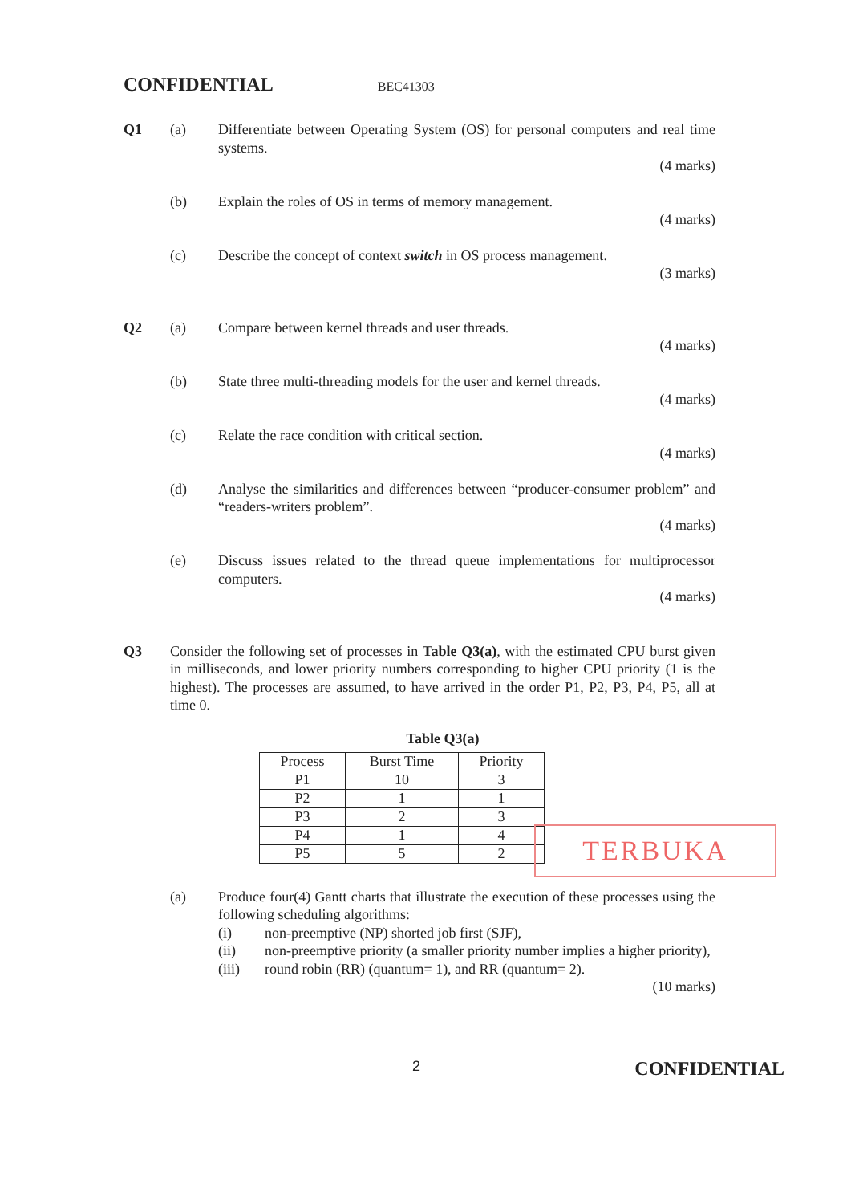CONFIDENTIAL BEC41303
Q1 (a) Differentiate between Operating System (OS) for personal computers and real time systems.
(4 marks)
(b) Explain the roles of OS in terms of memory management.
(4 marks)
(c) Describe the concept of context switch in OS process management.
(3 marks)
Q2 (a) Compare between kernel threads and user threads.
(4 marks)
(b) State three multi-threading models for the user and kernel threads.
(4 marks)
(c) Relate the race condition with critical section.
(4 marks)
(d) Analyse the similarities and differences between “producer-consumer problem” and “readers-writers problem”.
(4 marks)
(e) Discuss issues related to the thread queue implementations for multiprocessor computers.
(4 marks)
Q3 Consider the following set of processes in Table Q3(a), with the estimated CPU burst given in milliseconds, and lower priority numbers corresponding to higher CPU priority (1 is the highest). The processes are assumed, to have arrived in the order P1, P2, P3, P4, P5, all at time 0.
Table Q3(a)
| Process | Burst Time | Priority |
| --- | --- | --- |
| P1 | 10 | 3 |
| P2 | 1 | 1 |
| P3 | 2 | 3 |
| P4 | 1 | 4 |
| P5 | 5 | 2 |
(a) Produce four(4) Gantt charts that illustrate the execution of these processes using the following scheduling algorithms:
(i) non-preemptive (NP) shorted job first (SJF),
(ii) non-preemptive priority (a smaller priority number implies a higher priority),
(iii) round robin (RR) (quantum= 1), and RR (quantum= 2).
(10 marks)
TERBUKA
2 CONFIDENTIAL